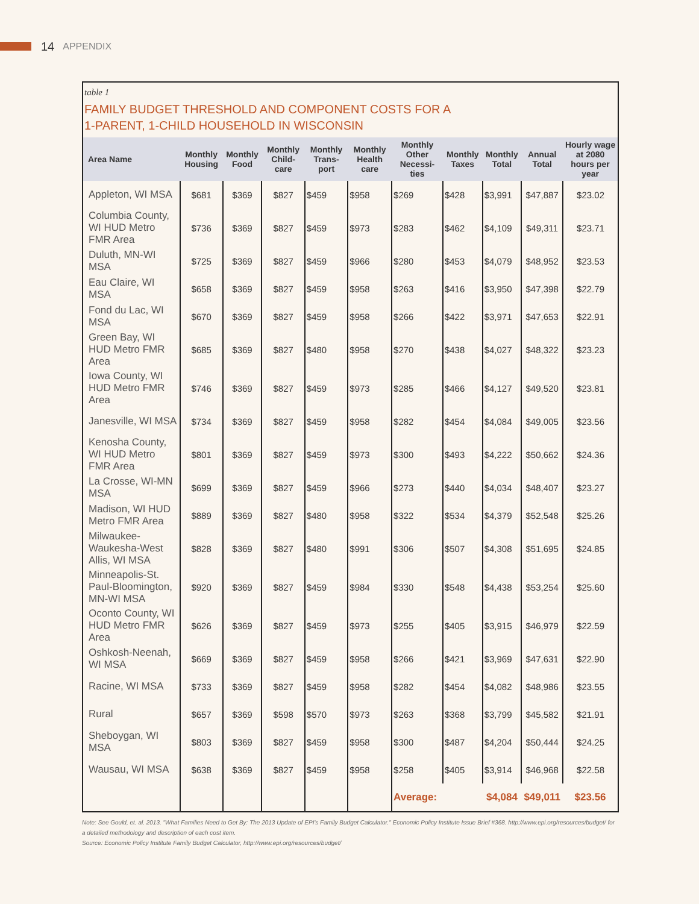14 APPENDIX
table 1
FAMILY BUDGET THRESHOLD AND COMPONENT COSTS FOR A
1-PARENT, 1-CHILD HOUSEHOLD IN WISCONSIN
| Area Name | Monthly Housing | Monthly Food | Monthly Child-care | Monthly Trans-port | Monthly Health care | Monthly Other Necessi-ties | Monthly Taxes | Monthly Total | Annual Total | Hourly wage at 2080 hours per year |
| --- | --- | --- | --- | --- | --- | --- | --- | --- | --- | --- |
| Appleton, WI MSA | $681 | $369 | $827 | $459 | $958 | $269 | $428 | $3,991 | $47,887 | $23.02 |
| Columbia County, WI HUD Metro FMR Area | $736 | $369 | $827 | $459 | $973 | $283 | $462 | $4,109 | $49,311 | $23.71 |
| Duluth, MN-WI MSA | $725 | $369 | $827 | $459 | $966 | $280 | $453 | $4,079 | $48,952 | $23.53 |
| Eau Claire, WI MSA | $658 | $369 | $827 | $459 | $958 | $263 | $416 | $3,950 | $47,398 | $22.79 |
| Fond du Lac, WI MSA | $670 | $369 | $827 | $459 | $958 | $266 | $422 | $3,971 | $47,653 | $22.91 |
| Green Bay, WI HUD Metro FMR Area | $685 | $369 | $827 | $480 | $958 | $270 | $438 | $4,027 | $48,322 | $23.23 |
| Iowa County, WI HUD Metro FMR Area | $746 | $369 | $827 | $459 | $973 | $285 | $466 | $4,127 | $49,520 | $23.81 |
| Janesville, WI MSA | $734 | $369 | $827 | $459 | $958 | $282 | $454 | $4,084 | $49,005 | $23.56 |
| Kenosha County, WI HUD Metro FMR Area | $801 | $369 | $827 | $459 | $973 | $300 | $493 | $4,222 | $50,662 | $24.36 |
| La Crosse, WI-MN MSA | $699 | $369 | $827 | $459 | $966 | $273 | $440 | $4,034 | $48,407 | $23.27 |
| Madison, WI HUD Metro FMR Area | $889 | $369 | $827 | $480 | $958 | $322 | $534 | $4,379 | $52,548 | $25.26 |
| Milwaukee-Waukesha-West Allis, WI MSA | $828 | $369 | $827 | $480 | $991 | $306 | $507 | $4,308 | $51,695 | $24.85 |
| Minneapolis-St. Paul-Bloomington, MN-WI MSA | $920 | $369 | $827 | $459 | $984 | $330 | $548 | $4,438 | $53,254 | $25.60 |
| Oconto County, WI HUD Metro FMR Area | $626 | $369 | $827 | $459 | $973 | $255 | $405 | $3,915 | $46,979 | $22.59 |
| Oshkosh-Neenah, WI MSA | $669 | $369 | $827 | $459 | $958 | $266 | $421 | $3,969 | $47,631 | $22.90 |
| Racine, WI MSA | $733 | $369 | $827 | $459 | $958 | $282 | $454 | $4,082 | $48,986 | $23.55 |
| Rural | $657 | $369 | $598 | $570 | $973 | $263 | $368 | $3,799 | $45,582 | $21.91 |
| Sheboygan, WI MSA | $803 | $369 | $827 | $459 | $958 | $300 | $487 | $4,204 | $50,444 | $24.25 |
| Wausau, WI MSA | $638 | $369 | $827 | $459 | $958 | $258 | $405 | $3,914 | $46,968 | $22.58 |
| | | | | | | Average: | | $4,084 | $49,011 | $23.56 |
Note: See Gould, et. al. 2013. "What Families Need to Get By: The 2013 Update of EPI's Family Budget Calculator." Economic Policy Institute Issue Brief #368. http://www.epi.org/resources/budget/ for a detailed methodology and description of each cost item.
Source: Economic Policy Institute Family Budget Calculator, http://www.epi.org/resources/budget/